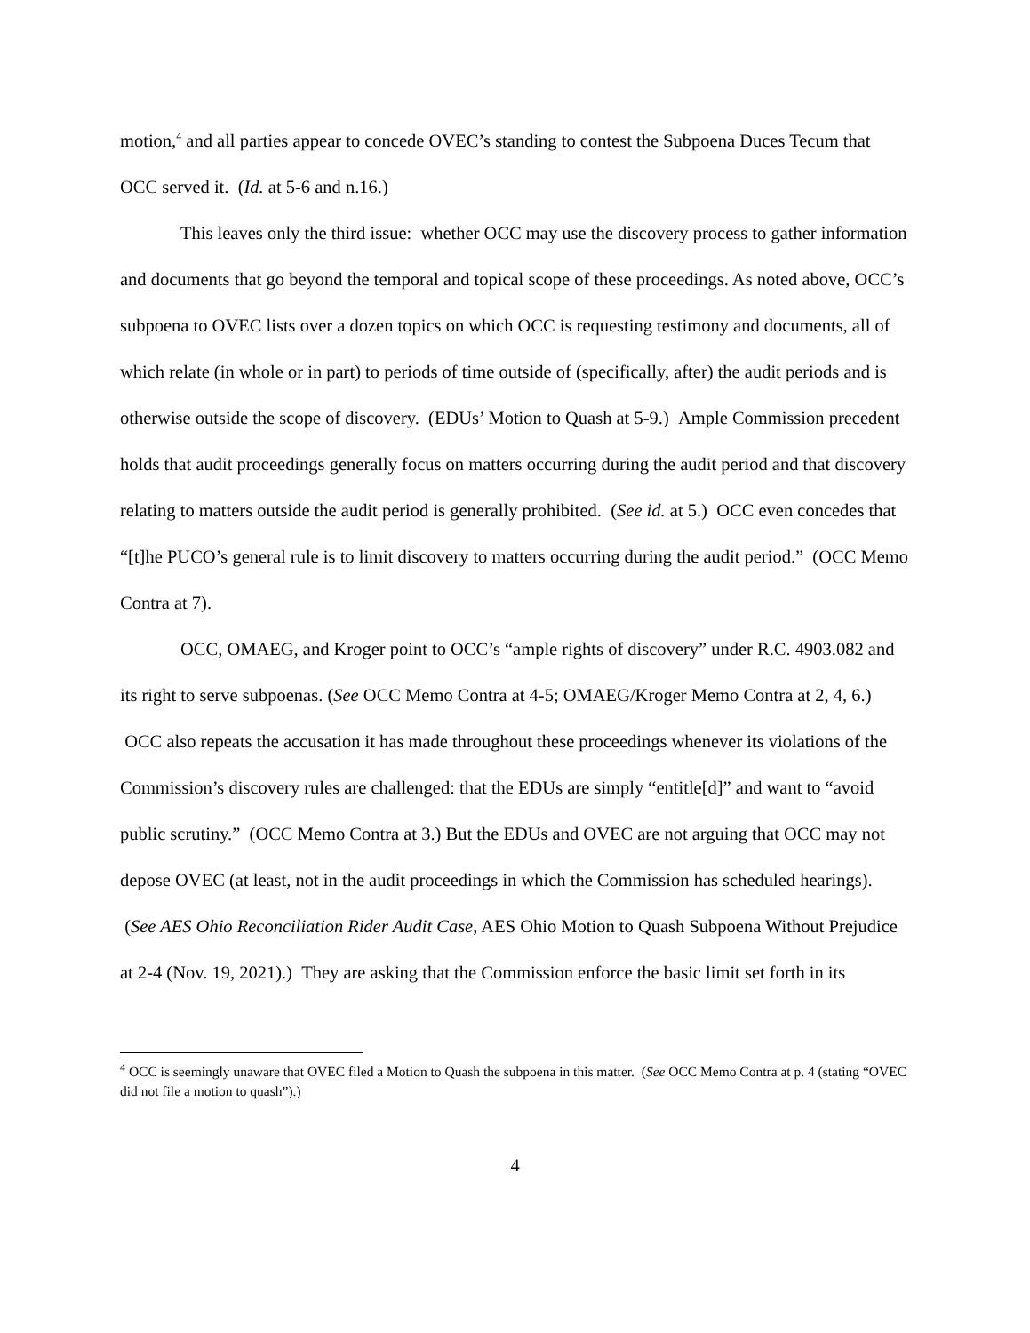motion,<sup>4</sup> and all parties appear to concede OVEC’s standing to contest the Subpoena Duces Tecum that OCC served it. (Id. at 5-6 and n.16.)
This leaves only the third issue: whether OCC may use the discovery process to gather information and documents that go beyond the temporal and topical scope of these proceedings. As noted above, OCC’s subpoena to OVEC lists over a dozen topics on which OCC is requesting testimony and documents, all of which relate (in whole or in part) to periods of time outside of (specifically, after) the audit periods and is otherwise outside the scope of discovery. (EDUs’ Motion to Quash at 5-9.) Ample Commission precedent holds that audit proceedings generally focus on matters occurring during the audit period and that discovery relating to matters outside the audit period is generally prohibited. (See id. at 5.) OCC even concedes that “[t]he PUCO’s general rule is to limit discovery to matters occurring during the audit period.” (OCC Memo Contra at 7).
OCC, OMAEG, and Kroger point to OCC’s “ample rights of discovery” under R.C. 4903.082 and its right to serve subpoenas. (See OCC Memo Contra at 4-5; OMAEG/Kroger Memo Contra at 2, 4, 6.) OCC also repeats the accusation it has made throughout these proceedings whenever its violations of the Commission’s discovery rules are challenged: that the EDUs are simply “entitle[d]” and want to “avoid public scrutiny.” (OCC Memo Contra at 3.) But the EDUs and OVEC are not arguing that OCC may not depose OVEC (at least, not in the audit proceedings in which the Commission has scheduled hearings). (See AES Ohio Reconciliation Rider Audit Case, AES Ohio Motion to Quash Subpoena Without Prejudice at 2-4 (Nov. 19, 2021).) They are asking that the Commission enforce the basic limit set forth in its
<sup>4</sup> OCC is seemingly unaware that OVEC filed a Motion to Quash the subpoena in this matter. (See OCC Memo Contra at p. 4 (stating “OVEC did not file a motion to quash”).)
4